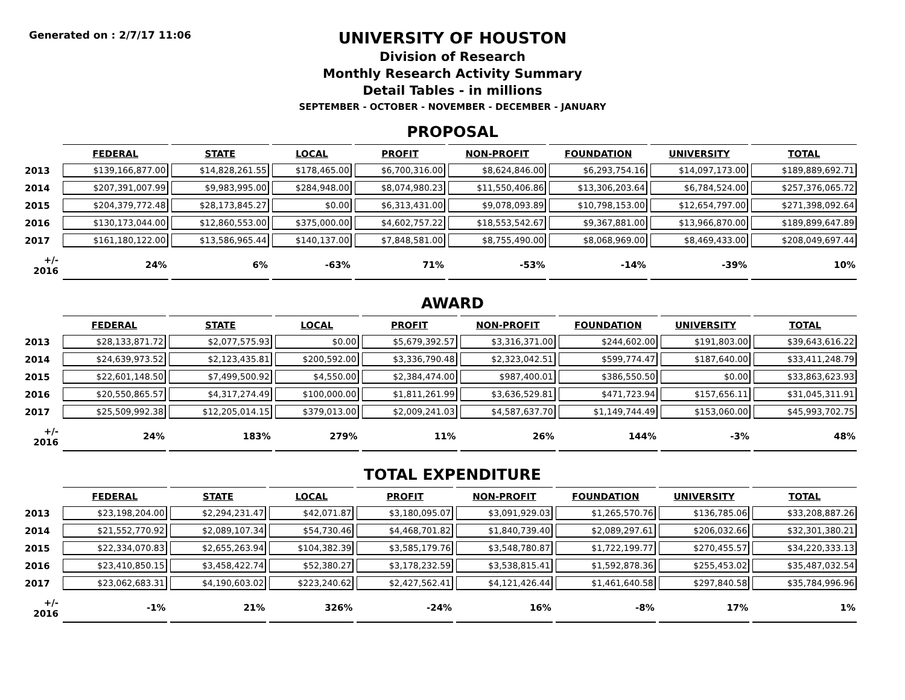Generated on : 2/7/17 11:06
UNIVERSITY OF HOUSTON
Division of Research
Monthly Research Activity Summary
Detail Tables - in millions
SEPTEMBER - OCTOBER - NOVEMBER - DECEMBER - JANUARY
PROPOSAL
| | FEDERAL | STATE | LOCAL | PROFIT | NON-PROFIT | FOUNDATION | UNIVERSITY | TOTAL |
| --- | --- | --- | --- | --- | --- | --- | --- | --- |
| 2013 | $139,166,877.00 | $14,828,261.55 | $178,465.00 | $6,700,316.00 | $8,624,846.00 | $6,293,754.16 | $14,097,173.00 | $189,889,692.71 |
| 2014 | $207,391,007.99 | $9,983,995.00 | $284,948.00 | $8,074,980.23 | $11,550,406.86 | $13,306,203.64 | $6,784,524.00 | $257,376,065.72 |
| 2015 | $204,379,772.48 | $28,173,845.27 | $0.00 | $6,313,431.00 | $9,078,093.89 | $10,798,153.00 | $12,654,797.00 | $271,398,092.64 |
| 2016 | $130,173,044.00 | $12,860,553.00 | $375,000.00 | $4,602,757.22 | $18,553,542.67 | $9,367,881.00 | $13,966,870.00 | $189,899,647.89 |
| 2017 | $161,180,122.00 | $13,586,965.44 | $140,137.00 | $7,848,581.00 | $8,755,490.00 | $8,068,969.00 | $8,469,433.00 | $208,049,697.44 |
| +/- 2016 | 24% | 6% | -63% | 71% | -53% | -14% | -39% | 10% |
AWARD
| | FEDERAL | STATE | LOCAL | PROFIT | NON-PROFIT | FOUNDATION | UNIVERSITY | TOTAL |
| --- | --- | --- | --- | --- | --- | --- | --- | --- |
| 2013 | $28,133,871.72 | $2,077,575.93 | $0.00 | $5,679,392.57 | $3,316,371.00 | $244,602.00 | $191,803.00 | $39,643,616.22 |
| 2014 | $24,639,973.52 | $2,123,435.81 | $200,592.00 | $3,336,790.48 | $2,323,042.51 | $599,774.47 | $187,640.00 | $33,411,248.79 |
| 2015 | $22,601,148.50 | $7,499,500.92 | $4,550.00 | $2,384,474.00 | $987,400.01 | $386,550.50 | $0.00 | $33,863,623.93 |
| 2016 | $20,550,865.57 | $4,317,274.49 | $100,000.00 | $1,811,261.99 | $3,636,529.81 | $471,723.94 | $157,656.11 | $31,045,311.91 |
| 2017 | $25,509,992.38 | $12,205,014.15 | $379,013.00 | $2,009,241.03 | $4,587,637.70 | $1,149,744.49 | $153,060.00 | $45,993,702.75 |
| +/- 2016 | 24% | 183% | 279% | 11% | 26% | 144% | -3% | 48% |
TOTAL EXPENDITURE
| | FEDERAL | STATE | LOCAL | PROFIT | NON-PROFIT | FOUNDATION | UNIVERSITY | TOTAL |
| --- | --- | --- | --- | --- | --- | --- | --- | --- |
| 2013 | $23,198,204.00 | $2,294,231.47 | $42,071.87 | $3,180,095.07 | $3,091,929.03 | $1,265,570.76 | $136,785.06 | $33,208,887.26 |
| 2014 | $21,552,770.92 | $2,089,107.34 | $54,730.46 | $4,468,701.82 | $1,840,739.40 | $2,089,297.61 | $206,032.66 | $32,301,380.21 |
| 2015 | $22,334,070.83 | $2,655,263.94 | $104,382.39 | $3,585,179.76 | $3,548,780.87 | $1,722,199.77 | $270,455.57 | $34,220,333.13 |
| 2016 | $23,410,850.15 | $3,458,422.74 | $52,380.27 | $3,178,232.59 | $3,538,815.41 | $1,592,878.36 | $255,453.02 | $35,487,032.54 |
| 2017 | $23,062,683.31 | $4,190,603.02 | $223,240.62 | $2,427,562.41 | $4,121,426.44 | $1,461,640.58 | $297,840.58 | $35,784,996.96 |
| +/- 2016 | -1% | 21% | 326% | -24% | 16% | -8% | 17% | 1% |